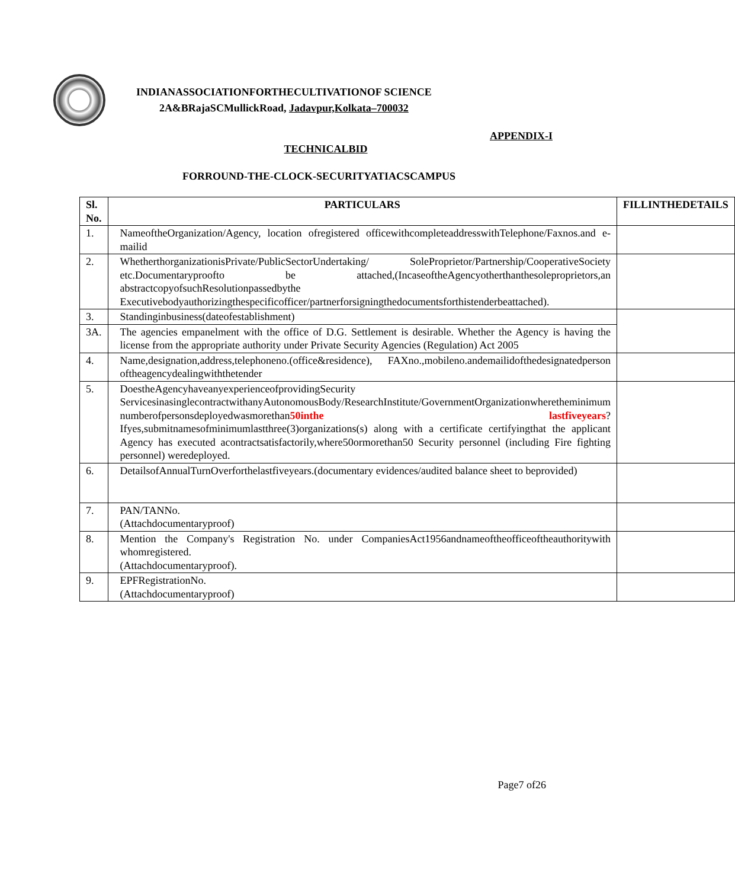INDIANASSOCIATIONFORTHECULTIVATIONOF SCIENCE
2A&BRajaSCMullickRoad, Jadavpur,Kolkata–700032
APPENDIX-I
TECHNICALBID
FORROUND-THE-CLOCK-SECURITYATIACSCAMPUS
| Sl. No. | PARTICULARS | FILLINTHEDETAILS |
| --- | --- | --- |
| 1. | NameoftheOrganization/Agency, location ofregistered officewithcompleteaddresswithTelephone/Faxnos.and e-mailid | |
| 2. | WhetherthorganizationisPrivate/PublicSectorUndertaking/ SoleProprietor/Partnership/CooperativeSociety etc.Documentaryproofto be attached,(IncaseoftheAgencyotherthanthesoleproprietors,an abstractcopyofsuchResolutionpassedbythe Executivebodyauthorizingthespecificofficer/partnerforsigningthedocumentsforthistenderbeattached). | |
| 3. | Standinginbusiness(dateofestablishment) | |
| 3A. | The agencies empanelment with the office of D.G. Settlement is desirable. Whether the Agency is having the license from the appropriate authority under Private Security Agencies (Regulation) Act 2005 | |
| 4. | Name,designation,address,telephoneno.(office&residence), FAXno.,mobileno.andemailidofthedesignatedperson oftheagencydealingwiththetender | |
| 5. | DoestheAgencyhaveanyexperienceofprovidingSecurity ServicesinasinglecontractwithanyAutonomousBody/ResearchInstitute/GovernmentOrganizationwheretheminimum numberofpersonsdeployedwasmorethan 50inthe lastfiveyears ?Ifyes,submitnamesofminimumlastthree(3)organizations(s) along with a certificate certifyingthat the applicant Agency has executed acontractsatisfactorily,where50ormorethan50 Security personnel (including Fire fighting personnel) weredeployed. | |
| 6. | DetailsofAnnualTurnOverforthelastfiveyears.(documentary evidences/audited balance sheet to beprovided) | |
| 7. | PAN/TANNo. (Attachdocumentaryproof) | |
| 8. | Mention the Company's Registration No. under CompaniesAct1956andnameoftheofficeoftheauthoritywith whomregistered. (Attachdocumentaryproof). | |
| 9. | EPFRegistrationNo. (Attachdocumentaryproof) | |
Page7 of26